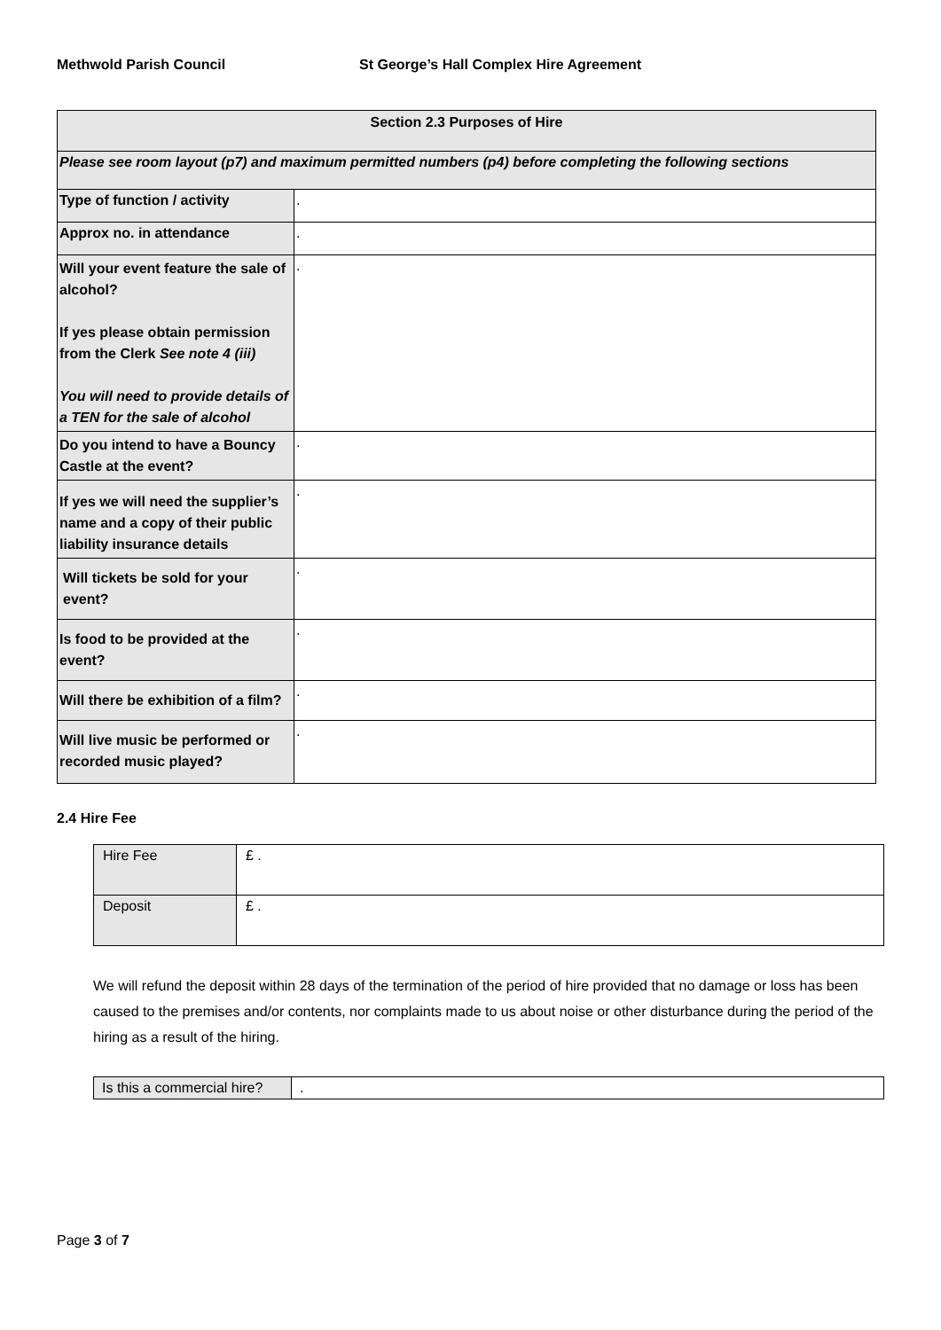Methwold Parish Council St George’s Hall Complex Hire Agreement
| Section 2.3 Purposes of Hire | |
| --- | --- |
| Please see room layout (p7) and maximum permitted numbers (p4) before completing the following sections | |
| Type of function / activity | . |
| Approx no. in attendance | . |
| Will your event feature the sale of alcohol? If yes please obtain permission from the Clerk See note 4 (iii) You will need to provide details of a TEN for the sale of alcohol | . |
| Do you intend to have a Bouncy Castle at the event? | . |
| If yes we will need the supplier’s name and a copy of their public liability insurance details | . |
| Will tickets be sold for your event? | . |
| Is food to be provided at the event? | . |
| Will there be exhibition of a film? | . |
| Will live music be performed or recorded music played? | . |
2.4 Hire Fee
| Hire Fee | £ . |
| Deposit | £ . |
We will refund the deposit within 28 days of the termination of the period of hire provided that no damage or loss has been caused to the premises and/or contents, nor complaints made to us about noise or other disturbance during the period of the hiring as a result of the hiring.
| Is this a commercial hire? | . |
Page 3 of 7